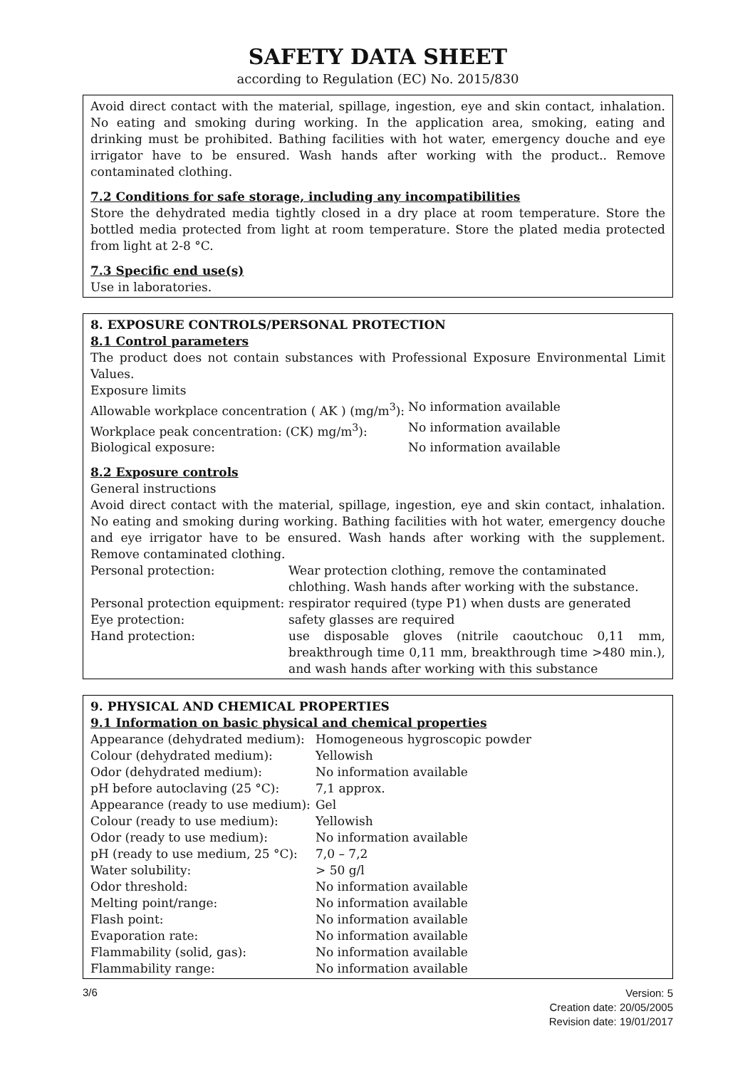SAFETY DATA SHEET
according to Regulation (EC) No. 2015/830
Avoid direct contact with the material, spillage, ingestion, eye and skin contact, inhalation. No eating and smoking during working. In the application area, smoking, eating and drinking must be prohibited. Bathing facilities with hot water, emergency douche and eye irrigator have to be ensured. Wash hands after working with the product.. Remove contaminated clothing.
7.2 Conditions for safe storage, including any incompatibilities
Store the dehydrated media tightly closed in a dry place at room temperature. Store the bottled media protected from light at room temperature. Store the plated media protected from light at 2-8 °C.
7.3 Specific end use(s)
Use in laboratories.
8. EXPOSURE CONTROLS/PERSONAL PROTECTION
8.1 Control parameters
The product does not contain substances with Professional Exposure Environmental Limit Values.
Exposure limits
| Allowable workplace concentration ( AK ) (mg/m<sup>3</sup>): | No information available |
| Workplace peak concentration: (CK) mg/m<sup>3</sup>): | No information available |
| Biological exposure: | No information available |
8.2 Exposure controls
General instructions
Avoid direct contact with the material, spillage, ingestion, eye and skin contact, inhalation. No eating and smoking during working. Bathing facilities with hot water, emergency douche and eye irrigator have to be ensured. Wash hands after working with the supplement. Remove contaminated clothing.
| Personal protection: | Wear protection clothing, remove the contaminated chlothing. Wash hands after working with the substance. |
| Personal protection equipment: | respirator required (type P1) when dusts are generated |
| Eye protection: | safety glasses are required |
| Hand protection: | use disposable gloves (nitrile caoutchouc 0,11 mm, breakthrough time 0,11 mm, breakthrough time >480 min.), and wash hands after working with this substance |
9. PHYSICAL AND CHEMICAL PROPERTIES
9.1 Information on basic physical and chemical properties
| Appearance (dehydrated medium): | Homogeneous hygroscopic powder |
| Colour (dehydrated medium): | Yellowish |
| Odor (dehydrated medium): | No information available |
| pH before autoclaving (25 °C): | 7,1 approx. |
| Appearance (ready to use medium): | Gel |
| Colour (ready to use medium): | Yellowish |
| Odor (ready to use medium): | No information available |
| pH (ready to use medium, 25 °C): | 7,0 – 7,2 |
| Water solubility: | > 50 g/l |
| Odor threshold: | No information available |
| Melting point/range: | No information available |
| Flash point: | No information available |
| Evaporation rate: | No information available |
| Flammability (solid, gas): | No information available |
| Flammability range: | No information available |
3/6
Version: 5
Creation date: 20/05/2005
Revision date: 19/01/2017